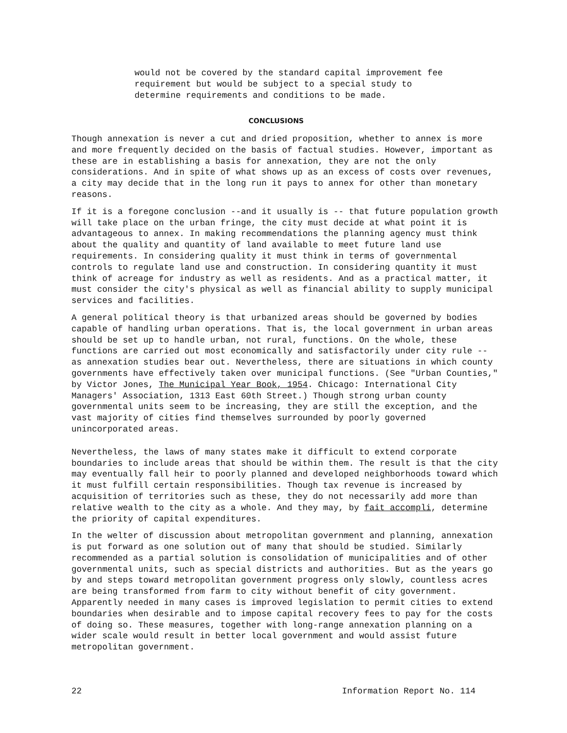would not be covered by the standard capital improvement fee requirement but would be subject to a special study to determine requirements and conditions to be made.
CONCLUSIONS
Though annexation is never a cut and dried proposition, whether to annex is more and more frequently decided on the basis of factual studies. However, important as these are in establishing a basis for annexation, they are not the only considerations. And in spite of what shows up as an excess of costs over revenues, a city may decide that in the long run it pays to annex for other than monetary reasons.
If it is a foregone conclusion --and it usually is -- that future population growth will take place on the urban fringe, the city must decide at what point it is advantageous to annex. In making recommendations the planning agency must think about the quality and quantity of land available to meet future land use requirements. In considering quality it must think in terms of governmental controls to regulate land use and construction. In considering quantity it must think of acreage for industry as well as residents. And as a practical matter, it must consider the city's physical as well as financial ability to supply municipal services and facilities.
A general political theory is that urbanized areas should be governed by bodies capable of handling urban operations. That is, the local government in urban areas should be set up to handle urban, not rural, functions. On the whole, these functions are carried out most economically and satisfactorily under city rule -- as annexation studies bear out. Nevertheless, there are situations in which county governments have effectively taken over municipal functions. (See "Urban Counties," by Victor Jones, The Municipal Year Book, 1954. Chicago: International City Managers' Association, 1313 East 60th Street.) Though strong urban county governmental units seem to be increasing, they are still the exception, and the vast majority of cities find themselves surrounded by poorly governed unincorporated areas.
Nevertheless, the laws of many states make it difficult to extend corporate boundaries to include areas that should be within them. The result is that the city may eventually fall heir to poorly planned and developed neighborhoods toward which it must fulfill certain responsibilities. Though tax revenue is increased by acquisition of territories such as these, they do not necessarily add more than relative wealth to the city as a whole. And they may, by fait accompli, determine the priority of capital expenditures.
In the welter of discussion about metropolitan government and planning, annexation is put forward as one solution out of many that should be studied. Similarly recommended as a partial solution is consolidation of municipalities and of other governmental units, such as special districts and authorities. But as the years go by and steps toward metropolitan government progress only slowly, countless acres are being transformed from farm to city without benefit of city government. Apparently needed in many cases is improved legislation to permit cities to extend boundaries when desirable and to impose capital recovery fees to pay for the costs of doing so. These measures, together with long-range annexation planning on a wider scale would result in better local government and would assist future metropolitan government.
22 Information Report No. 114